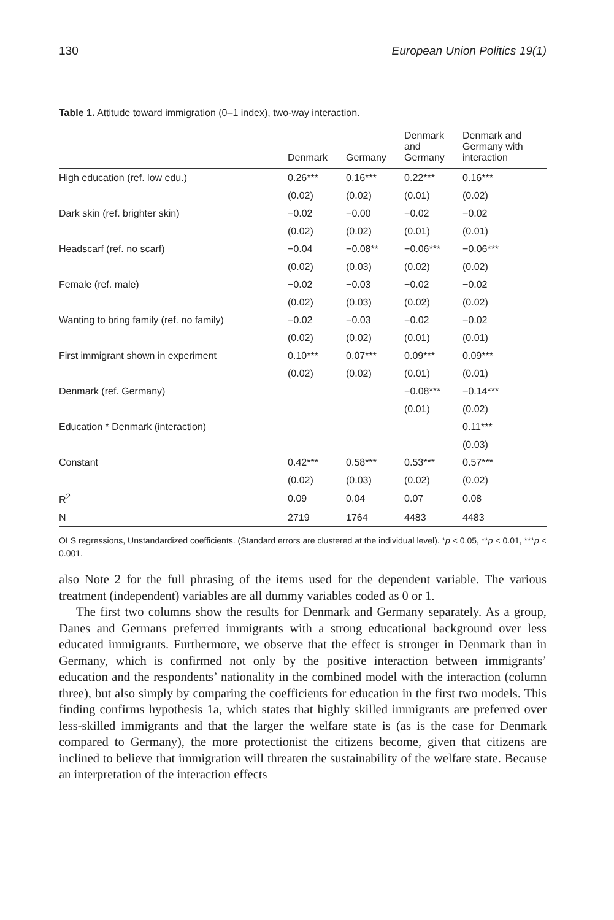130 European Union Politics 19(1)
Table 1. Attitude toward immigration (0–1 index), two-way interaction.
| | Denmark | Germany | Denmark and Germany | Denmark and Germany with interaction |
| --- | --- | --- | --- | --- |
| High education (ref. low edu.) | 0.26*** | 0.16*** | 0.22*** | 0.16*** |
| | (0.02) | (0.02) | (0.01) | (0.02) |
| Dark skin (ref. brighter skin) | −0.02 | −0.00 | −0.02 | −0.02 |
| | (0.02) | (0.02) | (0.01) | (0.01) |
| Headscarf (ref. no scarf) | −0.04 | −0.08** | −0.06*** | −0.06*** |
| | (0.02) | (0.03) | (0.02) | (0.02) |
| Female (ref. male) | −0.02 | −0.03 | −0.02 | −0.02 |
| | (0.02) | (0.03) | (0.02) | (0.02) |
| Wanting to bring family (ref. no family) | −0.02 | −0.03 | −0.02 | −0.02 |
| | (0.02) | (0.02) | (0.01) | (0.01) |
| First immigrant shown in experiment | 0.10*** | 0.07*** | 0.09*** | 0.09*** |
| | (0.02) | (0.02) | (0.01) | (0.01) |
| Denmark (ref. Germany) | | | −0.08*** | −0.14*** |
| | | | (0.01) | (0.02) |
| Education * Denmark (interaction) | | | | 0.11*** |
| | | | | (0.03) |
| Constant | 0.42*** | 0.58*** | 0.53*** | 0.57*** |
| | (0.02) | (0.03) | (0.02) | (0.02) |
| R<sup>2</sup> | 0.09 | 0.04 | 0.07 | 0.08 |
| N | 2719 | 1764 | 4483 | 4483 |
OLS regressions, Unstandardized coefficients. (Standard errors are clustered at the individual level). *p < 0.05, **p < 0.01, ***p < 0.001.
also Note 2 for the full phrasing of the items used for the dependent variable. The various treatment (independent) variables are all dummy variables coded as 0 or 1.
The first two columns show the results for Denmark and Germany separately. As a group, Danes and Germans preferred immigrants with a strong educational background over less educated immigrants. Furthermore, we observe that the effect is stronger in Denmark than in Germany, which is confirmed not only by the positive interaction between immigrants’ education and the respondents’ nationality in the combined model with the interaction (column three), but also simply by comparing the coefficients for education in the first two models. This finding confirms hypothesis 1a, which states that highly skilled immigrants are preferred over less-skilled immigrants and that the larger the welfare state is (as is the case for Denmark compared to Germany), the more protectionist the citizens become, given that citizens are inclined to believe that immigration will threaten the sustainability of the welfare state. Because an interpretation of the interaction effects